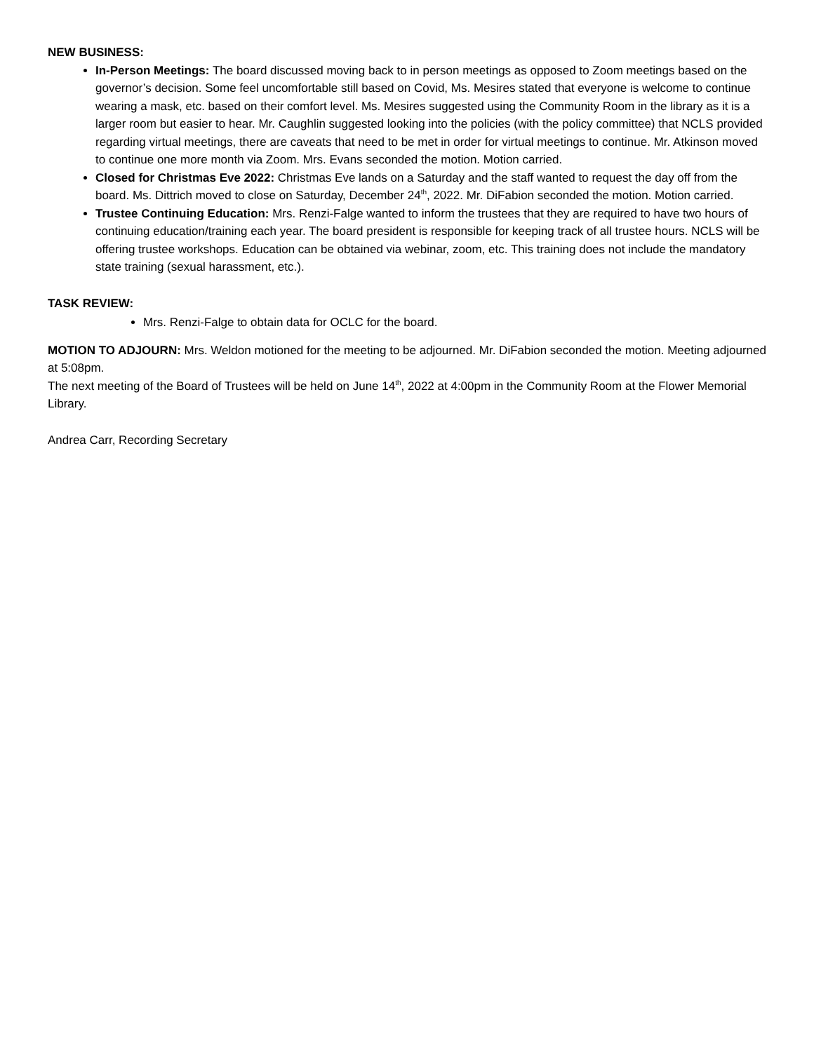NEW BUSINESS:
In-Person Meetings: The board discussed moving back to in person meetings as opposed to Zoom meetings based on the governor’s decision. Some feel uncomfortable still based on Covid, Ms. Mesires stated that everyone is welcome to continue wearing a mask, etc. based on their comfort level. Ms. Mesires suggested using the Community Room in the library as it is a larger room but easier to hear. Mr. Caughlin suggested looking into the policies (with the policy committee) that NCLS provided regarding virtual meetings, there are caveats that need to be met in order for virtual meetings to continue. Mr. Atkinson moved to continue one more month via Zoom. Mrs. Evans seconded the motion. Motion carried.
Closed for Christmas Eve 2022: Christmas Eve lands on a Saturday and the staff wanted to request the day off from the board. Ms. Dittrich moved to close on Saturday, December 24<sup>th</sup>, 2022. Mr. DiFabion seconded the motion. Motion carried.
Trustee Continuing Education: Mrs. Renzi-Falge wanted to inform the trustees that they are required to have two hours of continuing education/training each year. The board president is responsible for keeping track of all trustee hours. NCLS will be offering trustee workshops. Education can be obtained via webinar, zoom, etc. This training does not include the mandatory state training (sexual harassment, etc.).
TASK REVIEW:
Mrs. Renzi-Falge to obtain data for OCLC for the board.
MOTION TO ADJOURN: Mrs. Weldon motioned for the meeting to be adjourned. Mr. DiFabion seconded the motion. Meeting adjourned at 5:08pm.
The next meeting of the Board of Trustees will be held on June 14<sup>th</sup>, 2022 at 4:00pm in the Community Room at the Flower Memorial Library.
Andrea Carr, Recording Secretary